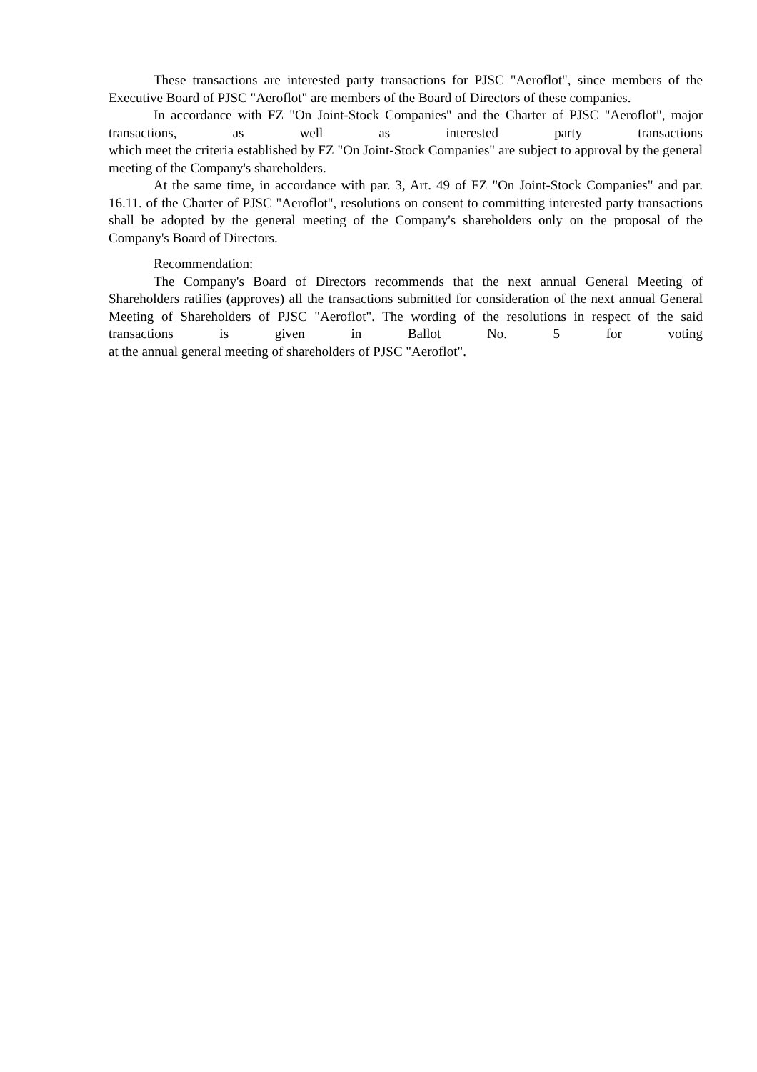These transactions are interested party transactions for PJSC "Aeroflot", since members of the Executive Board of PJSC "Aeroflot" are members of the Board of Directors of these companies.
In accordance with FZ "On Joint-Stock Companies" and the Charter of PJSC "Aeroflot", major transactions, as well as interested party transactions
which meet the criteria established by FZ "On Joint-Stock Companies" are subject to approval by the general meeting of the Company's shareholders.
At the same time, in accordance with par. 3, Art. 49 of FZ "On Joint-Stock Companies" and par. 16.11. of the Charter of PJSC "Aeroflot", resolutions on consent to committing interested party transactions
shall be adopted by the general meeting of the Company's shareholders only on the proposal of the Company's Board of Directors.
Recommendation:
The Company's Board of Directors recommends that the next annual General Meeting of Shareholders ratifies (approves) all the transactions submitted for consideration of the next annual General Meeting of Shareholders of PJSC "Aeroflot". The wording of the resolutions in respect of the said transactions is given in Ballot No. 5 for voting
at the annual general meeting of shareholders of PJSC "Aeroflot".